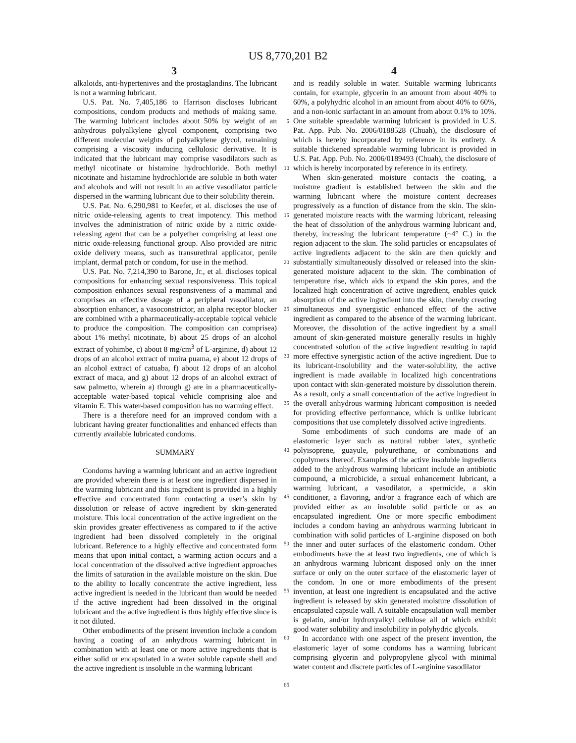US 8,770,201 B2
3 4
alkaloids, anti-hypertenives and the prostaglandins. The lubricant is not a warming lubricant.
U.S. Pat. No. 7,405,186 to Harrison discloses lubricant compositions, condom products and methods of making same. The warming lubricant includes about 50% by weight of an anhydrous polyalkylene glycol component, comprising two different molecular weights of polyalkylene glycol, remaining comprising a viscosity inducing cellulosic derivative. It is indicated that the lubricant may comprise vasodilators such as methyl nicotinate or histamine hydrochloride. Both methyl nicotinate and histamine hydrochloride are soluble in both water and alcohols and will not result in an active vasodilator particle dispersed in the warming lubricant due to their solubility therein.
U.S. Pat. No. 6,290,981 to Keefer, et al. discloses the use of nitric oxide-releasing agents to treat impotency. This method involves the administration of nitric oxide by a nitric oxide-releasing agent that can be a polyether comprising at least one nitric oxide-releasing functional group. Also provided are nitric oxide delivery means, such as transurethral applicator, penile implant, dermal patch or condom, for use in the method.
U.S. Pat. No. 7,214,390 to Barone, Jr., et al. discloses topical compositions for enhancing sexual responsiveness. This topical composition enhances sexual responsiveness of a mammal and comprises an effective dosage of a peripheral vasodilator, an absorption enhancer, a vasoconstrictor, an alpha receptor blocker are combined with a pharmaceutically-acceptable topical vehicle to produce the composition. The composition can comprisea) about 1% methyl nicotinate, b) about 25 drops of an alcohol extract of yohimbe, c) about 8 mg/cm<sup>3</sup> of L-arginine, d) about 12 drops of an alcohol extract of muira puama, e) about 12 drops of an alcohol extract of catuaba, f) about 12 drops of an alcohol extract of maca, and g) about 12 drops of an alcohol extract of saw palmetto, wherein a) through g) are in a pharmaceutically-acceptable water-based topical vehicle comprising aloe and vitamin E. This water-based composition has no warming effect.
There is a therefore need for an improved condom with a lubricant having greater functionalities and enhanced effects than currently available lubricated condoms.
SUMMARY
Condoms having a warming lubricant and an active ingredient are provided wherein there is at least one ingredient dispersed in the warming lubricant and this ingredient is provided in a highly effective and concentrated form contacting a user’s skin by dissolution or release of active ingredient by skin-generated moisture. This local concentration of the active ingredient on the skin provides greater effectiveness as compared to if the active ingredient had been dissolved completely in the original lubricant. Reference to a highly effective and concentrated form means that upon initial contact, a warming action occurs and a local concentration of the dissolved active ingredient approaches the limits of saturation in the available moisture on the skin. Due to the ability to locally concentrate the active ingredient, less active ingredient is needed in the lubricant than would be needed if the active ingredient had been dissolved in the original lubricant and the active ingredient is thus highly effective since is it not diluted.
Other embodiments of the present invention include a condom having a coating of an anhydrous warming lubricant in combination with at least one or more active ingredients that is either solid or encapsulated in a water soluble capsule shell and the active ingredient is insoluble in the warming lubricant
5
10
15
20
25
30
35
40
45
50
55
60
65
and is readily soluble in water. Suitable warming lubricants contain, for example, glycerin in an amount from about 40% to 60%, a polyhydric alcohol in an amount from about 40% to 60%, and a non-ionic surfactant in an amount from about 0.1% to 10%. One suitable spreadable warming lubricant is provided in U.S. Pat. App. Pub. No. 2006/0188528 (Chuah), the disclosure of which is hereby incorporated by reference in its entirety. A suitable thickened spreadable warming lubricant is provided in U.S. Pat. App. Pub. No. 2006/0189493 (Chuah), the disclosure of which is hereby incorporated by reference in its entirety.
When skin-generated moisture contacts the coating, a moisture gradient is established between the skin and the warming lubricant where the moisture content decreases progressively as a function of distance from the skin. The skin-generated moisture reacts with the warming lubricant, releasing the heat of dissolution of the anhydrous warming lubricant and, thereby, increasing the lubricant temperature (~4° C.) in the region adjacent to the skin. The solid particles or encapsulates of active ingredients adjacent to the skin are then quickly and substantially simultaneously dissolved or released into the skin-generated moisture adjacent to the skin. The combination of temperature rise, which aids to expand the skin pores, and the localized high concentration of active ingredient, enables quick absorption of the active ingredient into the skin, thereby creating simultaneous and synergistic enhanced effect of the active ingredient as compared to the absence of the warming lubricant. Moreover, the dissolution of the active ingredient by a small amount of skin-generated moisture generally results in highly concentrated solution of the active ingredient resulting in rapid more effective synergistic action of the active ingredient. Due to its lubricant-insolubility and the water-solubility, the active ingredient is made available in localized high concentrations upon contact with skin-generated moisture by dissolution therein. As a result, only a small concentration of the active ingredient in the overall anhydrous warming lubricant composition is needed for providing effective performance, which is unlike lubricant compositions that use completely dissolved active ingredients.
Some embodiments of such condoms are made of an elastomeric layer such as natural rubber latex, synthetic polyisoprene, guayule, polyurethane, or combinations and copolymers thereof. Examples of the active insoluble ingredients added to the anhydrous warming lubricant include an antibiotic compound, a microbicide, a sexual enhancement lubricant, a warming lubricant, a vasodilator, a spermicide, a skin conditioner, a flavoring, and/or a fragrance each of which are provided either as an insoluble solid particle or as an encapsulated ingredient. One or more specific embodiment includes a condom having an anhydrous warming lubricant in combination with solid particles of L-arginine disposed on both the inner and outer surfaces of the elastomeric condom. Other embodiments have the at least two ingredients, one of which is an anhydrous warming lubricant disposed only on the inner surface or only on the outer surface of the elastomeric layer of the condom. In one or more embodiments of the present invention, at least one ingredient is encapsulated and the active ingredient is released by skin generated moisture dissolution of encapsulated capsule wall. A suitable encapsulation wall member is gelatin, and/or hydroxyalkyl cellulose all of which exhibit good water solubility and insolubility in polyhydric glycols.
In accordance with one aspect of the present invention, the elastomeric layer of some condoms has a warming lubricant comprising glycerin and polypropylene glycol with minimal water content and discrete particles of L-arginine vasodilator